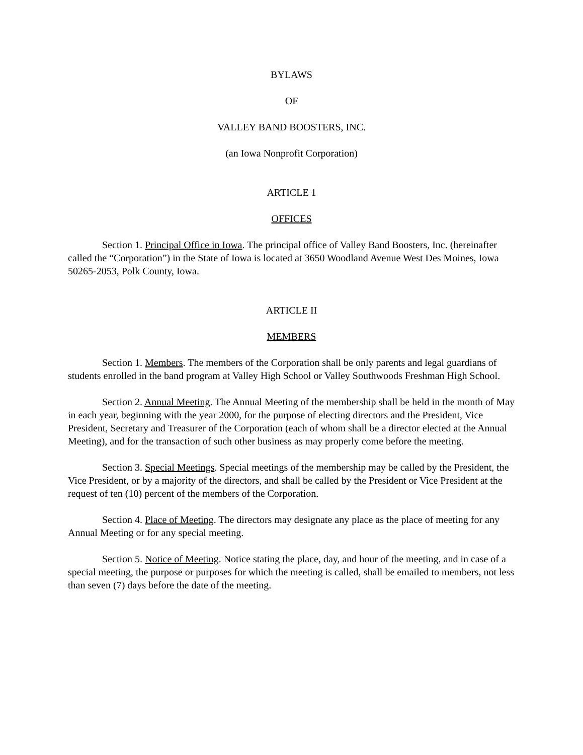BYLAWS
OF
VALLEY BAND BOOSTERS, INC.
(an Iowa Nonprofit Corporation)
ARTICLE 1
OFFICES
Section 1. Principal Office in Iowa. The principal office of Valley Band Boosters, Inc. (hereinafter called the “Corporation”) in the State of Iowa is located at 3650 Woodland Avenue West Des Moines, Iowa 50265-2053, Polk County, Iowa.
ARTICLE II
MEMBERS
Section 1. Members. The members of the Corporation shall be only parents and legal guardians of students enrolled in the band program at Valley High School or Valley Southwoods Freshman High School.
Section 2. Annual Meeting. The Annual Meeting of the membership shall be held in the month of May in each year, beginning with the year 2000, for the purpose of electing directors and the President, Vice President, Secretary and Treasurer of the Corporation (each of whom shall be a director elected at the Annual Meeting), and for the transaction of such other business as may properly come before the meeting.
Section 3. Special Meetings. Special meetings of the membership may be called by the President, the Vice President, or by a majority of the directors, and shall be called by the President or Vice President at the request of ten (10) percent of the members of the Corporation.
Section 4. Place of Meeting. The directors may designate any place as the place of meeting for any Annual Meeting or for any special meeting.
Section 5. Notice of Meeting. Notice stating the place, day, and hour of the meeting, and in case of a special meeting, the purpose or purposes for which the meeting is called, shall be emailed to members, not less than seven (7) days before the date of the meeting.